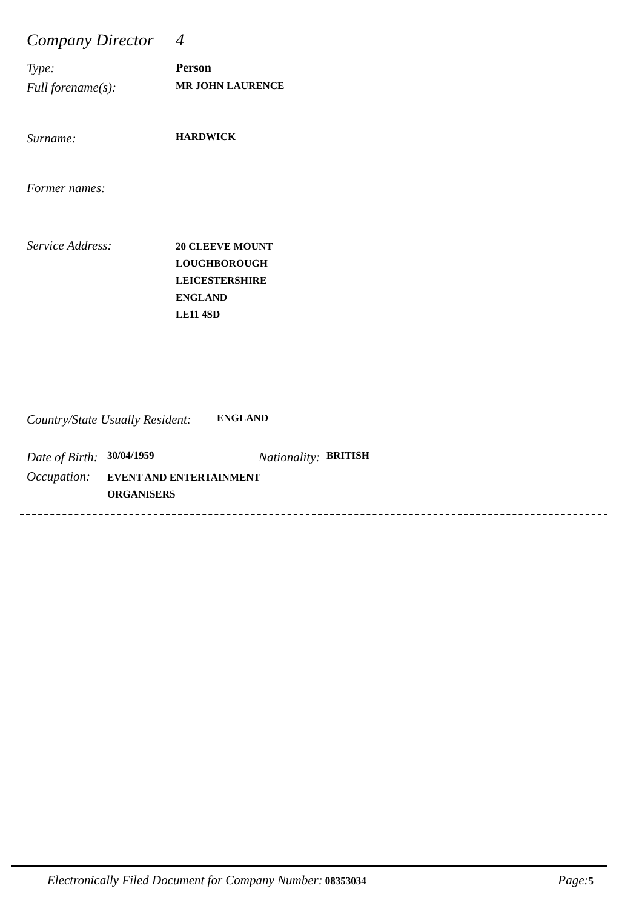Company Director
4
Type: Person
Full forename(s):
MR JOHN LAURENCE
Surname:
HARDWICK
Former names:
Service Address:
20 CLEEVE MOUNT
LOUGHBOROUGH
LEICESTERSHIRE
ENGLAND
LE11 4SD
Country/State Usually Resident:
ENGLAND
Date of Birth:
30/04/1959
Nationality:
BRITISH
Occupation:
EVENT AND ENTERTAINMENT
ORGANISERS
Electronically Filed Document for Company Number: 08353034
Page: 5